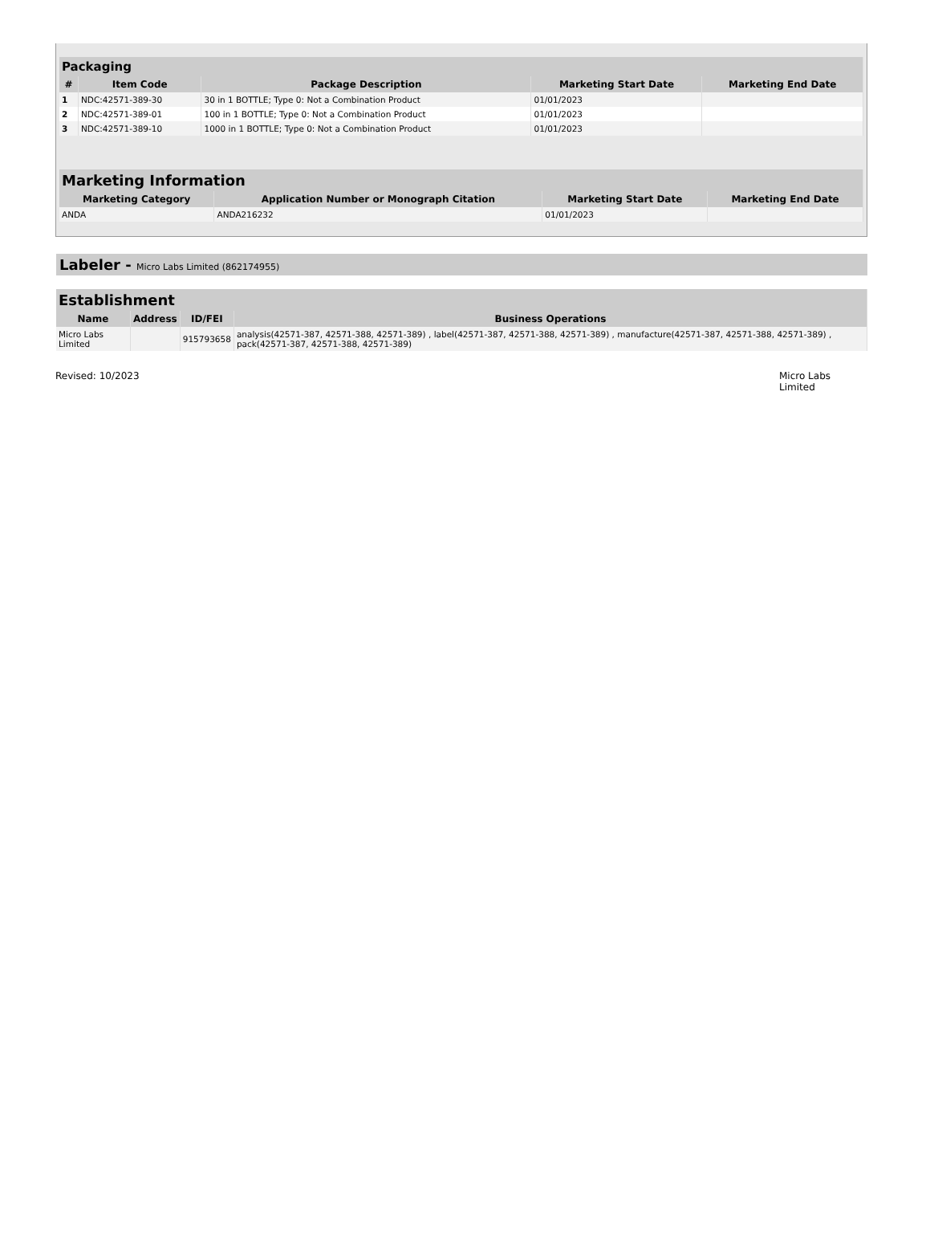| Packaging | | | | |
| # | Item Code | Package Description | Marketing Start Date | Marketing End Date |
| 1 | NDC:42571-389-30 | 30 in 1 BOTTLE; Type 0: Not a Combination Product | 01/01/2023 | |
| 2 | NDC:42571-389-01 | 100 in 1 BOTTLE; Type 0: Not a Combination Product | 01/01/2023 | |
| 3 | NDC:42571-389-10 | 1000 in 1 BOTTLE; Type 0: Not a Combination Product | 01/01/2023 | |
| Marketing Information | | | |
| Marketing Category | Application Number or Monograph Citation | Marketing Start Date | Marketing End Date |
| ANDA | ANDA216232 | 01/01/2023 | |
Labeler - Micro Labs Limited (862174955)
| Establishment | | | |
| Name | Address | ID/FEI | Business Operations |
| Micro Labs Limited | | 915793658 | analysis(42571-387, 42571-388, 42571-389) , label(42571-387, 42571-388, 42571-389) , manufacture(42571-387, 42571-388, 42571-389) , pack(42571-387, 42571-388, 42571-389) |
Revised: 10/2023 Micro Labs Limited